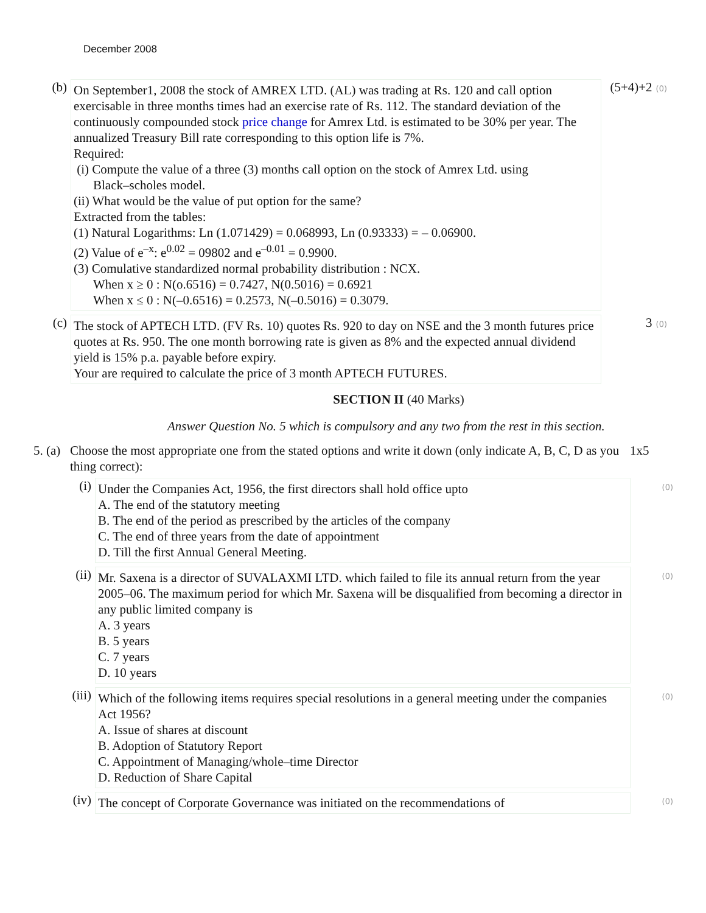December 2008
(b)
On September1, 2008 the stock of AMREX LTD. (AL) was trading at Rs. 120 and call option exercisable in three months times had an exercise rate of Rs. 112. The standard deviation of the continuously compounded stock price change for Amrex Ltd. is estimated to be 30% per year. The annualized Treasury Bill rate corresponding to this option life is 7%.
Required:
(i) Compute the value of a three (3) months call option on the stock of Amrex Ltd. using
Black–scholes model.
(ii) What would be the value of put option for the same?
Extracted from the tables:
(1) Natural Logarithms: Ln (1.071429) = 0.068993, Ln (0.93333) = – 0.06900.
(2) Value of e<sup>–x</sup>: e<sup>0.02</sup> = 09802 and e<sup>–0.01</sup> = 0.9900.
(3) Comulative standardized normal probability distribution : NCX.
When x ≥ 0 : N(o.6516) = 0.7427, N(0.5016) = 0.6921
When x ≤ 0 : N(–0.6516) = 0.2573, N(–0.5016) = 0.3079.
(5+4)+2 (0)
(c)
The stock of APTECH LTD. (FV Rs. 10) quotes Rs. 920 to day on NSE and the 3 month futures price quotes at Rs. 950. The one month borrowing rate is given as 8% and the expected annual dividend yield is 15% p.a. payable before expiry.
Your are required to calculate the price of 3 month APTECH FUTURES.
3 (0)
SECTION II (40 Marks)
Answer Question No. 5 which is compulsory and any two from the rest in this section.
5. (a)
Choose the most appropriate one from the stated options and write it down (only indicate A, B, C, D as you thing correct):
1x5
(i)
Under the Companies Act, 1956, the first directors shall hold office upto
A. The end of the statutory meeting
B. The end of the period as prescribed by the articles of the company
C. The end of three years from the date of appointment
D. Till the first Annual General Meeting.
(0)
(ii)
Mr. Saxena is a director of SUVALAXMI LTD. which failed to file its annual return from the year 2005–06. The maximum period for which Mr. Saxena will be disqualified from becoming a director in any public limited company is
A. 3 years
B. 5 years
C. 7 years
D. 10 years
(0)
(iii)
Which of the following items requires special resolutions in a general meeting under the companies Act 1956?
A. Issue of shares at discount
B. Adoption of Statutory Report
C. Appointment of Managing/whole–time Director
D. Reduction of Share Capital
(0)
(iv)
The concept of Corporate Governance was initiated on the recommendations of
(0)